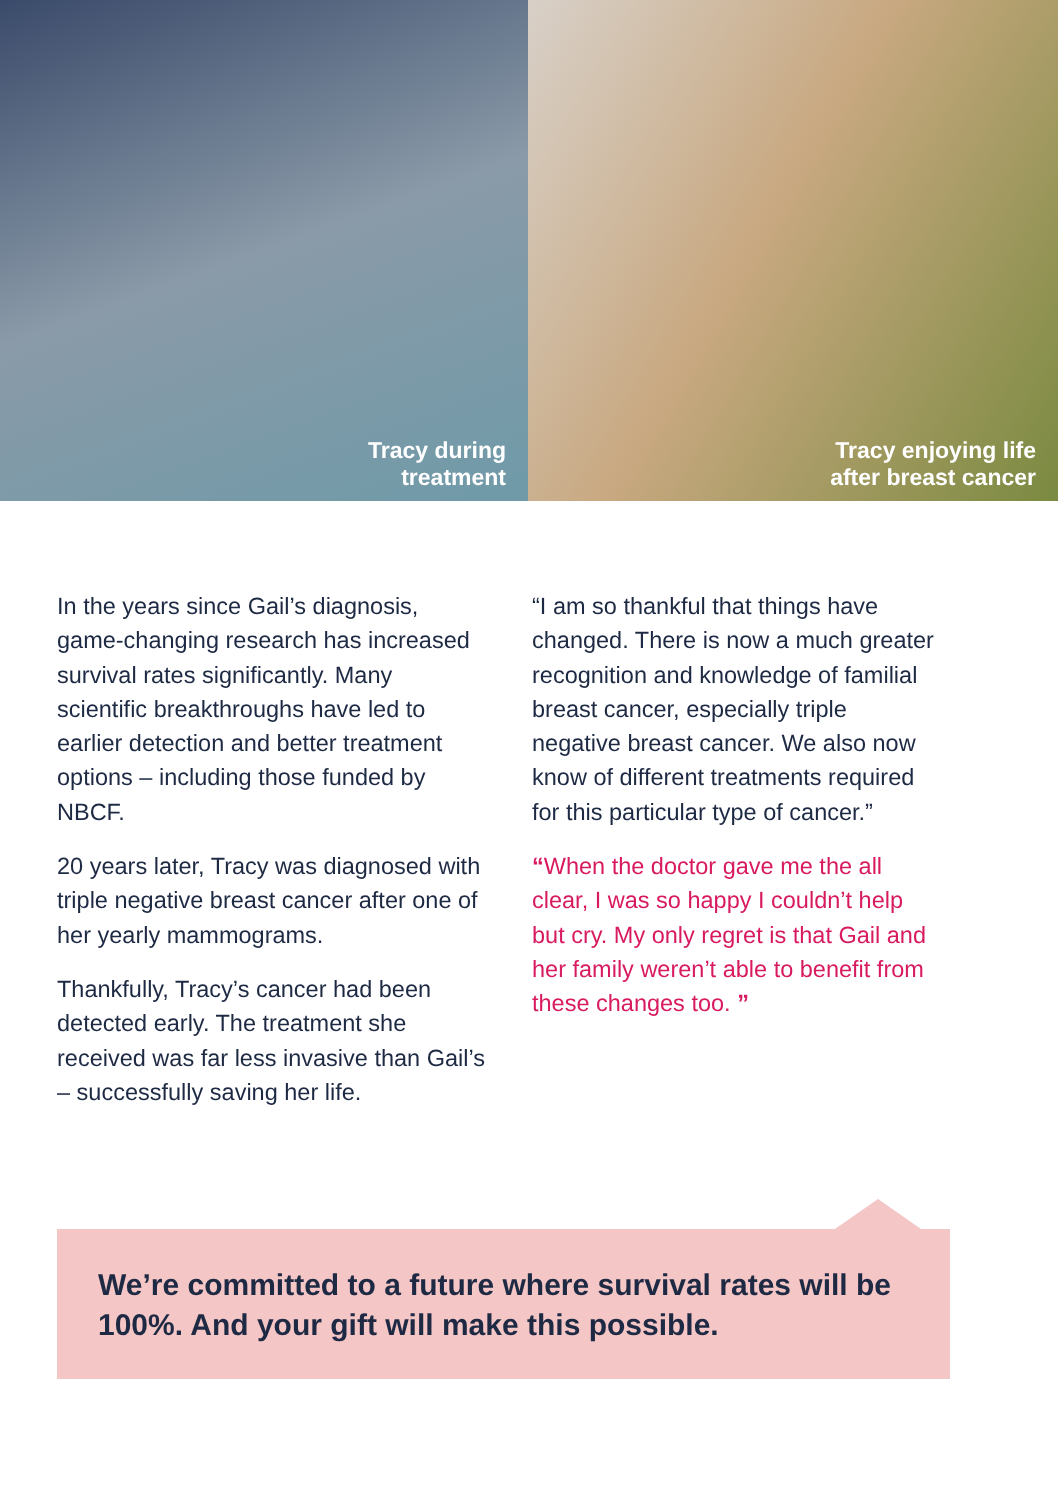Tracy during
treatment
Tracy enjoying life
after breast cancer
In the years since Gail’s diagnosis, game-changing research has increased survival rates significantly. Many scientific breakthroughs have led to earlier detection and better treatment options – including those funded by NBCF.
20 years later, Tracy was diagnosed with triple negative breast cancer after one of her yearly mammograms.
Thankfully, Tracy’s cancer had been detected early. The treatment she received was far less invasive than Gail’s – successfully saving her life.
“I am so thankful that things have changed. There is now a much greater recognition and knowledge of familial breast cancer, especially triple negative breast cancer. We also now know of different treatments required for this particular type of cancer.”
“When the doctor gave me the all clear, I was so happy I couldn’t help but cry. My only regret is that Gail and her family weren’t able to benefit from these changes too. ”
We’re committed to a future where survival rates will be 100%. And your gift will make this possible.